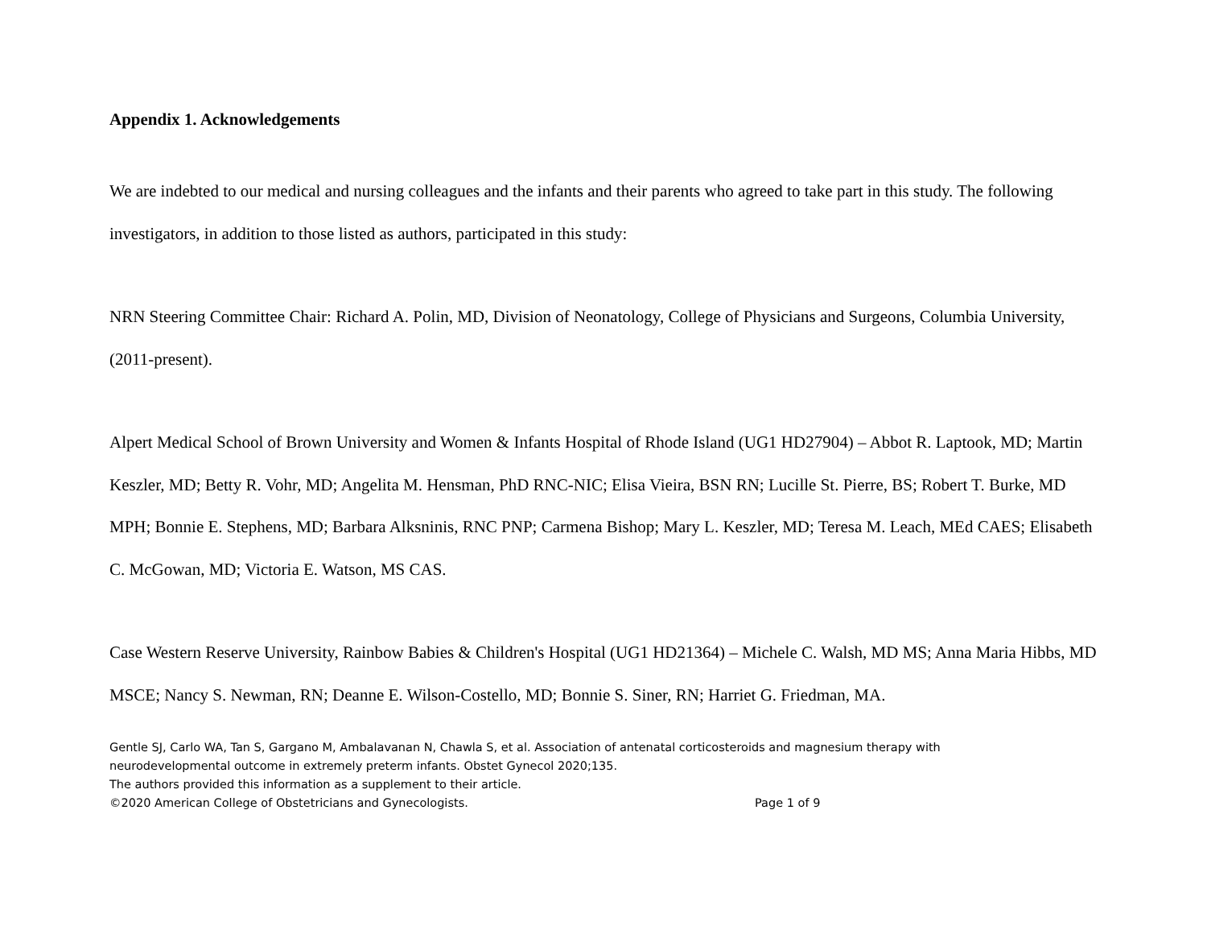Appendix 1. Acknowledgements
We are indebted to our medical and nursing colleagues and the infants and their parents who agreed to take part in this study. The following investigators, in addition to those listed as authors, participated in this study:
NRN Steering Committee Chair: Richard A. Polin, MD, Division of Neonatology, College of Physicians and Surgeons, Columbia University, (2011-present).
Alpert Medical School of Brown University and Women & Infants Hospital of Rhode Island (UG1 HD27904) – Abbot R. Laptook, MD; Martin Keszler, MD; Betty R. Vohr, MD; Angelita M. Hensman, PhD RNC-NIC; Elisa Vieira, BSN RN; Lucille St. Pierre, BS; Robert T. Burke, MD MPH; Bonnie E. Stephens, MD; Barbara Alksninis, RNC PNP; Carmena Bishop; Mary L. Keszler, MD; Teresa M. Leach, MEd CAES; Elisabeth C. McGowan, MD; Victoria E. Watson, MS CAS.
Case Western Reserve University, Rainbow Babies & Children's Hospital (UG1 HD21364) – Michele C. Walsh, MD MS; Anna Maria Hibbs, MD MSCE; Nancy S. Newman, RN; Deanne E. Wilson-Costello, MD; Bonnie S. Siner, RN; Harriet G. Friedman, MA.
Gentle SJ, Carlo WA, Tan S, Gargano M, Ambalavanan N, Chawla S, et al. Association of antenatal corticosteroids and magnesium therapy with neurodevelopmental outcome in extremely preterm infants. Obstet Gynecol 2020;135.
The authors provided this information as a supplement to their article.
©2020 American College of Obstetricians and Gynecologists. Page 1 of 9